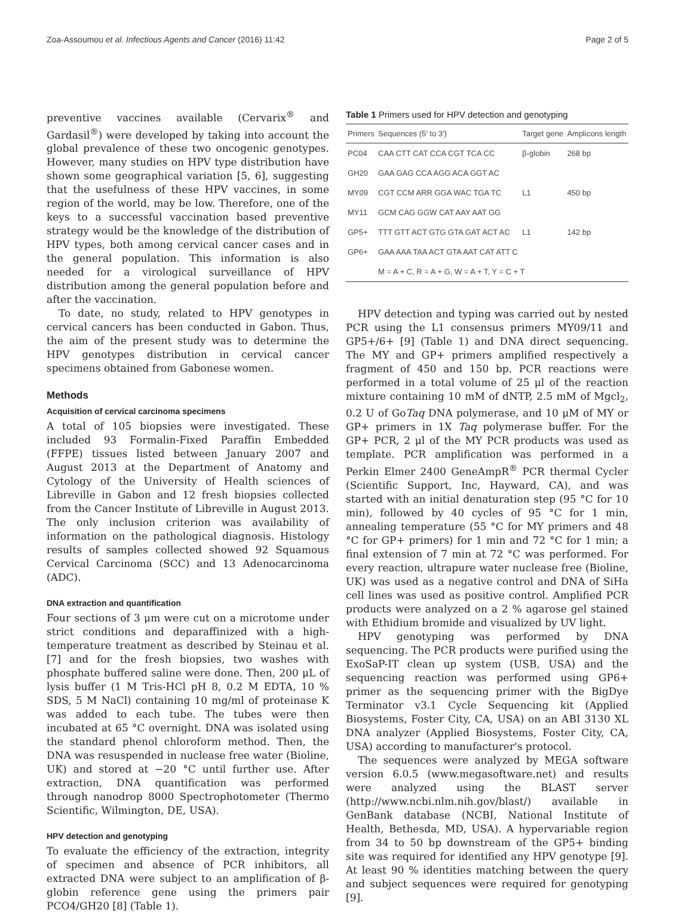Zoa-Assoumou et al. Infectious Agents and Cancer (2016) 11:42 Page 2 of 5
preventive vaccines available (Cervarix<sup>®</sup> and Gardasil<sup>®</sup>) were developed by taking into account the global prevalence of these two oncogenic genotypes. However, many studies on HPV type distribution have shown some geographical variation [5, 6], suggesting that the usefulness of these HPV vaccines, in some region of the world, may be low. Therefore, one of the keys to a successful vaccination based preventive strategy would be the knowledge of the distribution of HPV types, both among cervical cancer cases and in the general population. This information is also needed for a virological surveillance of HPV distribution among the general population before and after the vaccination.
To date, no study, related to HPV genotypes in cervical cancers has been conducted in Gabon. Thus, the aim of the present study was to determine the HPV genotypes distribution in cervical cancer specimens obtained from Gabonese women.
Methods
Acquisition of cervical carcinoma specimens
A total of 105 biopsies were investigated. These included 93 Formalin-Fixed Paraffin Embedded (FFPE) tissues listed between January 2007 and August 2013 at the Department of Anatomy and Cytology of the University of Health sciences of Libreville in Gabon and 12 fresh biopsies collected from the Cancer Institute of Libreville in August 2013. The only inclusion criterion was availability of information on the pathological diagnosis. Histology results of samples collected showed 92 Squamous Cervical Carcinoma (SCC) and 13 Adenocarcinoma (ADC).
DNA extraction and quantification
Four sections of 3 μm were cut on a microtome under strict conditions and deparaffinized with a high-temperature treatment as described by Steinau et al. [7] and for the fresh biopsies, two washes with phosphate buffered saline were done. Then, 200 μL of lysis buffer (1 M Tris-HCl pH 8, 0.2 M EDTA, 10 % SDS, 5 M NaCl) containing 10 mg/ml of proteinase K was added to each tube. The tubes were then incubated at 65 °C overnight. DNA was isolated using the standard phenol chloroform method. Then, the DNA was resuspended in nuclease free water (Bioline, UK) and stored at −20 °C until further use. After extraction, DNA quantification was performed through nanodrop 8000 Spectrophotometer (Thermo Scientific, Wilmington, DE, USA).
HPV detection and genotyping
To evaluate the efficiency of the extraction, integrity of specimen and absence of PCR inhibitors, all extracted DNA were subject to an amplification of β-globin reference gene using the primers pair PCO4/GH20 [8] (Table 1).
Table 1 Primers used for HPV detection and genotyping
| Primers | Sequences (5′ to 3′) | Target gene | Amplicons length |
| --- | --- | --- | --- |
| PC04 | CAA CTT CAT CCA CGT TCA CC | β-globin | 268 bp |
| GH20 | GAA GAG CCA AGG ACA GGT AC | | |
| MY09 | CGT CCM ARR GGA WAC TGA TC | L1 | 450 bp |
| MY11 | GCM CAG GGW CAT AAY AAT GG | | |
| GP5+ | TTT GTT ACT GTG GTA GAT ACT AC | L1 | 142 bp |
| GP6+ | GAA AAA TAA ACT GTA AAT CAT ATT C | | |
| | M = A + C, R = A + G, W = A + T, Y = C + T | | |
HPV detection and typing was carried out by nested PCR using the L1 consensus primers MY09/11 and GP5+/6+ [9] (Table 1) and DNA direct sequencing. The MY and GP+ primers amplified respectively a fragment of 450 and 150 bp. PCR reactions were performed in a total volume of 25 μl of the reaction mixture containing 10 mM of dNTP, 2.5 mM of Mgcl<sub>2</sub>, 0.2 U of GoTaq DNA polymerase, and 10 μM of MY or GP+ primers in 1X Taq polymerase buffer. For the GP+ PCR, 2 μl of the MY PCR products was used as template. PCR amplification was performed in a Perkin Elmer 2400 GeneAmpR<sup>®</sup> PCR thermal Cycler (Scientific Support, Inc, Hayward, CA), and was started with an initial denaturation step (95 °C for 10 min), followed by 40 cycles of 95 °C for 1 min, annealing temperature (55 °C for MY primers and 48 °C for GP+ primers) for 1 min and 72 °C for 1 min; a final extension of 7 min at 72 °C was performed. For every reaction, ultrapure water nuclease free (Bioline, UK) was used as a negative control and DNA of SiHa cell lines was used as positive control. Amplified PCR products were analyzed on a 2 % agarose gel stained with Ethidium bromide and visualized by UV light.
HPV genotyping was performed by DNA sequencing. The PCR products were purified using the ExoSaP-IT clean up system (USB, USA) and the sequencing reaction was performed using GP6+ primer as the sequencing primer with the BigDye Terminator v3.1 Cycle Sequencing kit (Applied Biosystems, Foster City, CA, USA) on an ABI 3130 XL DNA analyzer (Applied Biosystems, Foster City, CA, USA) according to manufacturer's protocol.
The sequences were analyzed by MEGA software version 6.0.5 (www.megasoftware.net) and results were analyzed using the BLAST server (http://www.ncbi.nlm.nih.gov/blast/) available in GenBank database (NCBI, National Institute of Health, Bethesda, MD, USA). A hypervariable region from 34 to 50 bp downstream of the GP5+ binding site was required for identified any HPV genotype [9]. At least 90 % identities matching between the query and subject sequences were required for genotyping [9].